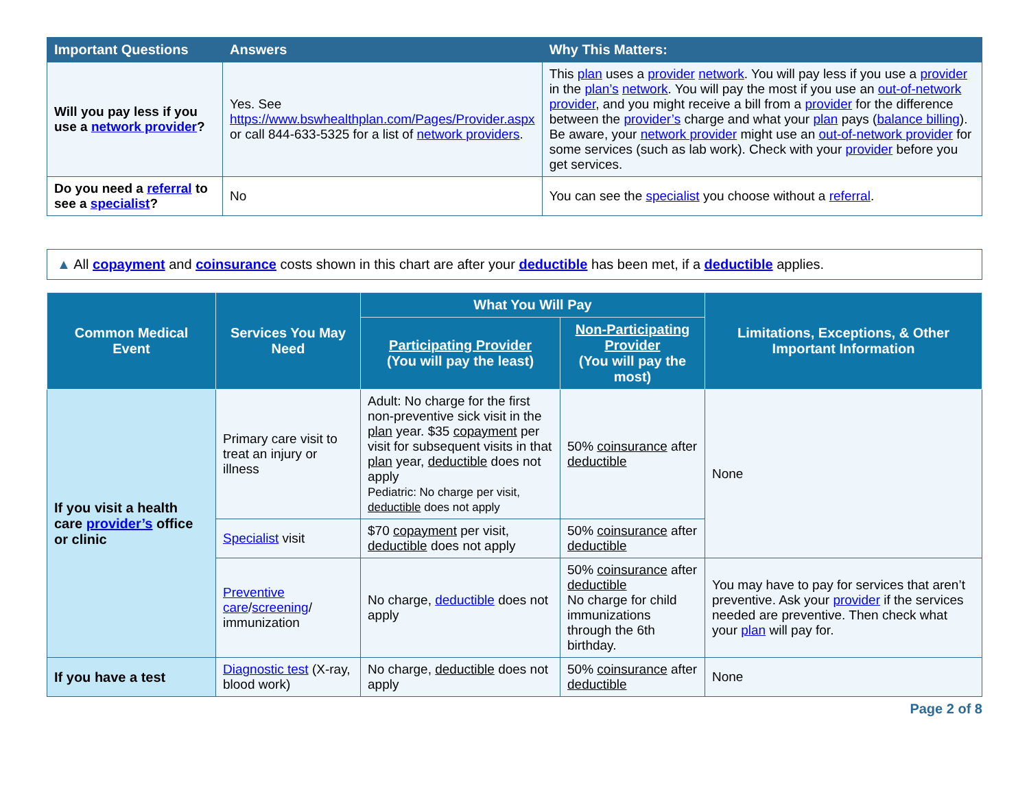| Important Questions | Answers | Why This Matters: |
| --- | --- | --- |
| Will you pay less if you use a network provider ? | Yes. See https://www.bswhealthplan.com/Pages/Provider.aspx or call 844-633-5325 for a list of network providers . | This plan uses a provider network . You will pay less if you use a provider in the plan’s network . You will pay the most if you use an out-of-network provider , and you might receive a bill from a provider for the difference between the provider’s charge and what your plan pays ( balance billing ). Be aware, your network provider might use an out-of-network provider for some services (such as lab work). Check with your provider before you get services. |
| Do you need a referral to see a specialist ? | No | You can see the specialist you choose without a referral . |
▲ All copayment and coinsurance costs shown in this chart are after your deductible has been met, if a deductible applies.
| Common Medical Event | Services You May Need | What You Will Pay | | Limitations, Exceptions, & Other Important Information |
| --- | --- | --- | --- | --- |
| | | Participating Provider (You will pay the least) | Non-Participating Provider (You will pay the most) | |
| If you visit a health care provider’s office or clinic | Primary care visit to treat an injury or illness | Adult: No charge for the first non-preventive sick visit in the plan year. $35 copayment per visit for subsequent visits in that plan year, deductible does not apply Pediatric: No charge per visit, deductible does not apply | 50% coinsurance after deductible | None |
| | Specialist visit | $70 copayment per visit, deductible does not apply | 50% coinsurance after deductible | |
| | Preventive care / screening / immunization | No charge, deductible does not apply | 50% coinsurance after deductible No charge for child immunizations through the 6th birthday. | You may have to pay for services that aren’t preventive. Ask your provider if the services needed are preventive. Then check what your plan will pay for. |
| If you have a test | Diagnostic test (X-ray, blood work) | No charge, deductible does not apply | 50% coinsurance after deductible | None |
Page 2 of 8